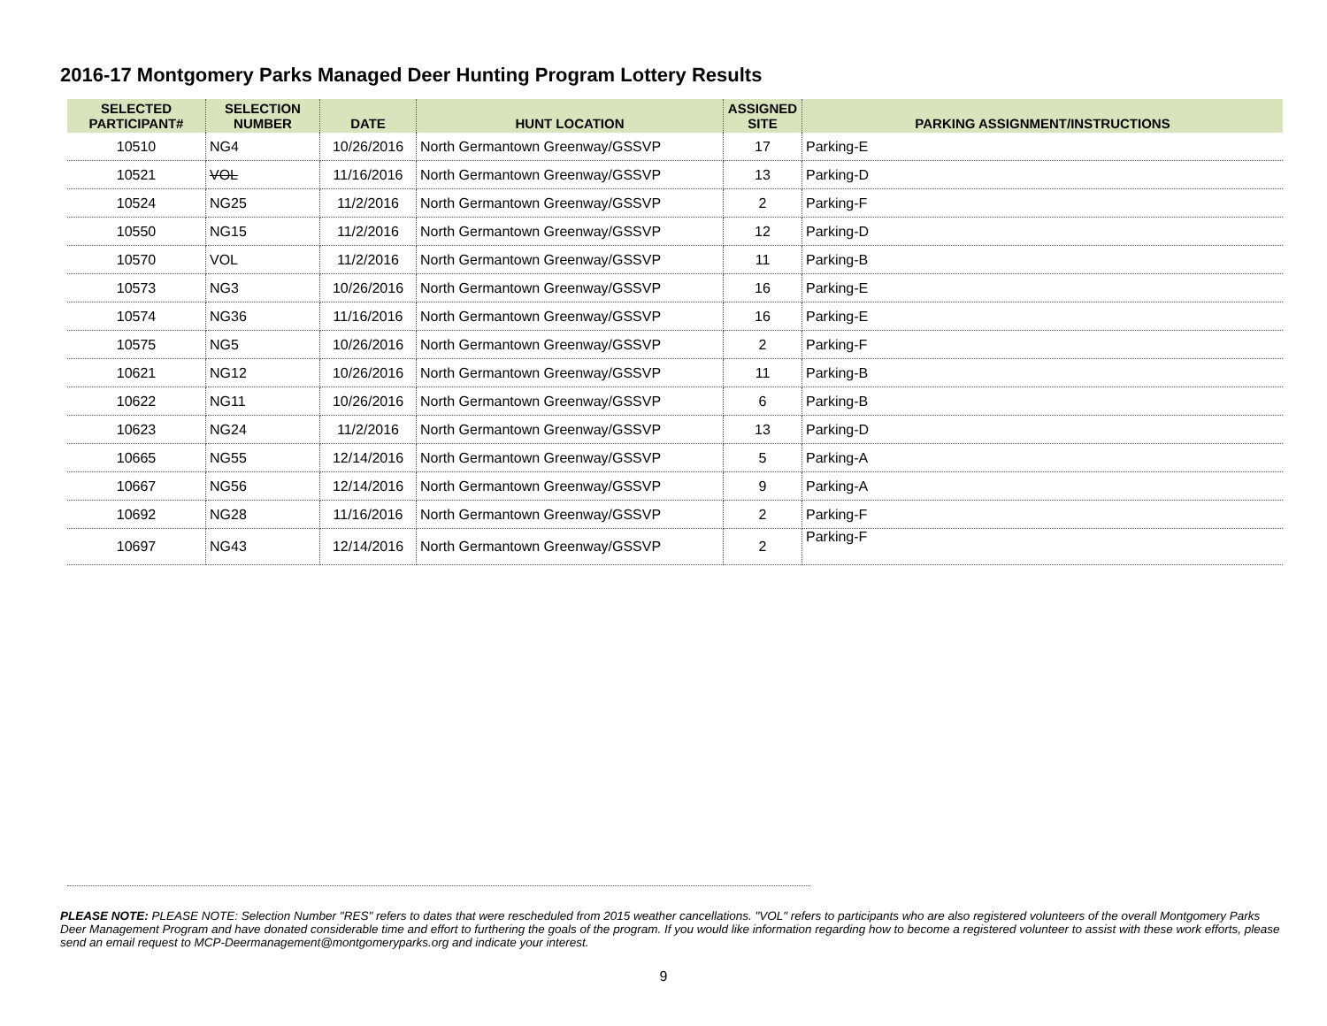2016-17 Montgomery Parks Managed Deer Hunting Program Lottery Results
| SELECTED PARTICIPANT# | SELECTION NUMBER | DATE | HUNT LOCATION | ASSIGNED SITE | PARKING ASSIGNMENT/INSTRUCTIONS |
| --- | --- | --- | --- | --- | --- |
| 10510 | NG4 | 10/26/2016 | North Germantown Greenway/GSSVP | 17 | Parking-E |
| 10521 | VOL | 11/16/2016 | North Germantown Greenway/GSSVP | 13 | Parking-D |
| 10524 | NG25 | 11/2/2016 | North Germantown Greenway/GSSVP | 2 | Parking-F |
| 10550 | NG15 | 11/2/2016 | North Germantown Greenway/GSSVP | 12 | Parking-D |
| 10570 | VOL | 11/2/2016 | North Germantown Greenway/GSSVP | 11 | Parking-B |
| 10573 | NG3 | 10/26/2016 | North Germantown Greenway/GSSVP | 16 | Parking-E |
| 10574 | NG36 | 11/16/2016 | North Germantown Greenway/GSSVP | 16 | Parking-E |
| 10575 | NG5 | 10/26/2016 | North Germantown Greenway/GSSVP | 2 | Parking-F |
| 10621 | NG12 | 10/26/2016 | North Germantown Greenway/GSSVP | 11 | Parking-B |
| 10622 | NG11 | 10/26/2016 | North Germantown Greenway/GSSVP | 6 | Parking-B |
| 10623 | NG24 | 11/2/2016 | North Germantown Greenway/GSSVP | 13 | Parking-D |
| 10665 | NG55 | 12/14/2016 | North Germantown Greenway/GSSVP | 5 | Parking-A |
| 10667 | NG56 | 12/14/2016 | North Germantown Greenway/GSSVP | 9 | Parking-A |
| 10692 | NG28 | 11/16/2016 | North Germantown Greenway/GSSVP | 2 | Parking-F |
| 10697 | NG43 | 12/14/2016 | North Germantown Greenway/GSSVP | 2 | Parking-F |
PLEASE NOTE: PLEASE NOTE: Selection Number "RES" refers to dates that were rescheduled from 2015 weather cancellations. "VOL" refers to participants who are also registered volunteers of the overall Montgomery Parks Deer Management Program and have donated considerable time and effort to furthering the goals of the program. If you would like information regarding how to become a registered volunteer to assist with these work efforts, please send an email request to MCP-Deermanagement@montgomeryparks.org and indicate your interest.
9